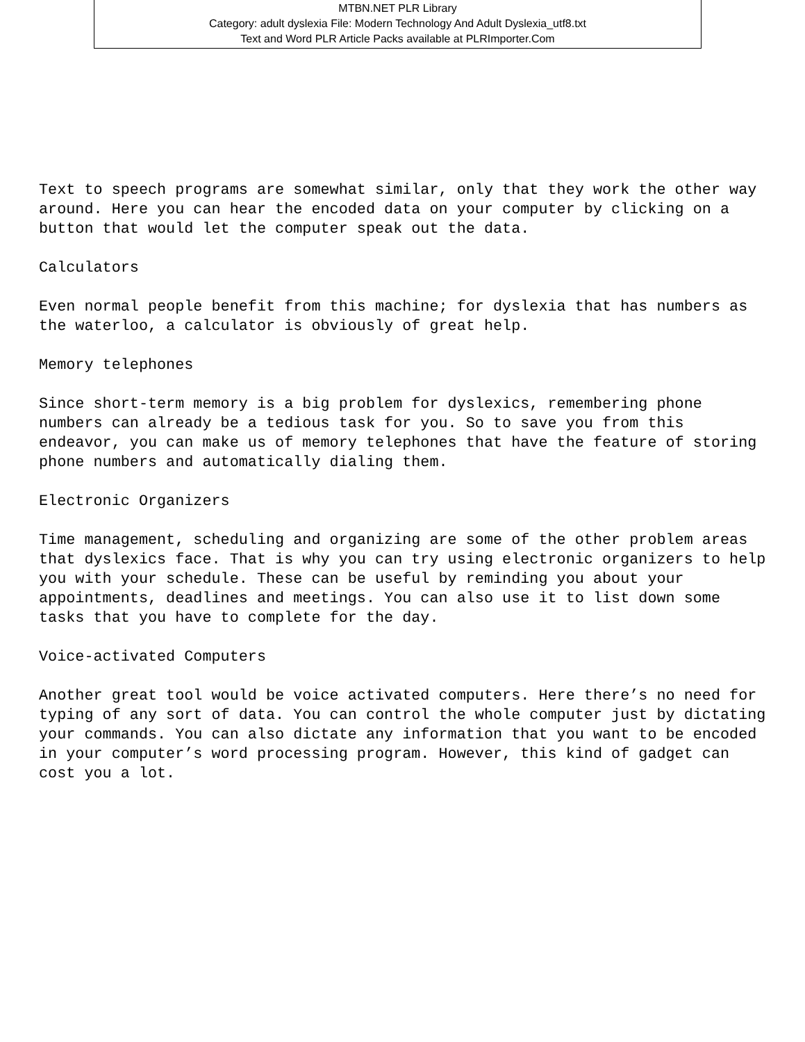MTBN.NET PLR Library
Category: adult dyslexia File: Modern Technology And Adult Dyslexia_utf8.txt
Text and Word PLR Article Packs available at PLRImporter.Com
Text to speech programs are somewhat similar, only that they work the other way
around. Here you can hear the encoded data on your computer by clicking on a
button that would let the computer speak out the data.

Calculators

Even normal people benefit from this machine; for dyslexia that has numbers as
the waterloo, a calculator is obviously of great help.

Memory telephones

Since short-term memory is a big problem for dyslexics, remembering phone
numbers can already be a tedious task for you. So to save you from this
endeavor, you can make us of memory telephones that have the feature of storing
phone numbers and automatically dialing them.

Electronic Organizers

Time management, scheduling and organizing are some of the other problem areas
that dyslexics face. That is why you can try using electronic organizers to help
you with your schedule. These can be useful by reminding you about your
appointments, deadlines and meetings. You can also use it to list down some
tasks that you have to complete for the day.

Voice-activated Computers

Another great tool would be voice activated computers. Here there’s no need for
typing of any sort of data. You can control the whole computer just by dictating
your commands. You can also dictate any information that you want to be encoded
in your computer’s word processing program. However, this kind of gadget can
cost you a lot.